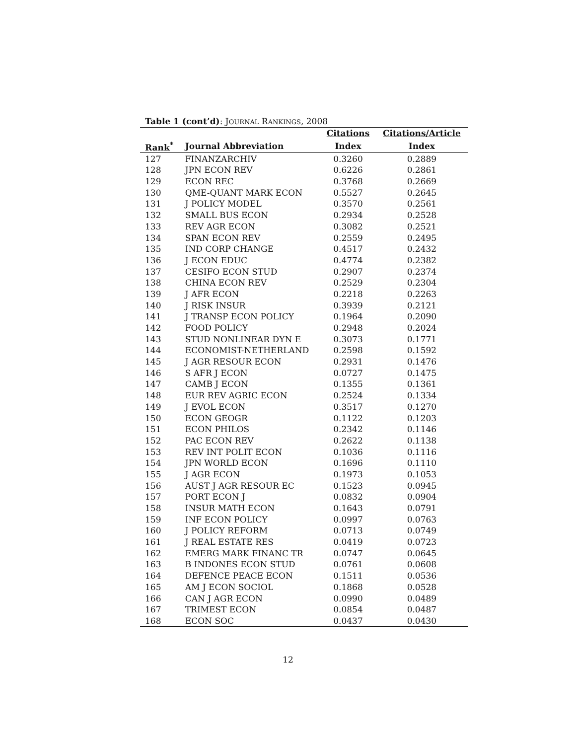Table 1 (cont’d): JOURNAL RANKINGS, 2008
| | | Citations | Citations/Article |
| --- | --- | --- | --- |
| Rank<sup>*</sup> | Journal Abbreviation | Index | Index |
| 127 | FINANZARCHIV | 0.3260 | 0.2889 |
| 128 | JPN ECON REV | 0.6226 | 0.2861 |
| 129 | ECON REC | 0.3768 | 0.2669 |
| 130 | QME-QUANT MARK ECON | 0.5527 | 0.2645 |
| 131 | J POLICY MODEL | 0.3570 | 0.2561 |
| 132 | SMALL BUS ECON | 0.2934 | 0.2528 |
| 133 | REV AGR ECON | 0.3082 | 0.2521 |
| 134 | SPAN ECON REV | 0.2559 | 0.2495 |
| 135 | IND CORP CHANGE | 0.4517 | 0.2432 |
| 136 | J ECON EDUC | 0.4774 | 0.2382 |
| 137 | CESIFO ECON STUD | 0.2907 | 0.2374 |
| 138 | CHINA ECON REV | 0.2529 | 0.2304 |
| 139 | J AFR ECON | 0.2218 | 0.2263 |
| 140 | J RISK INSUR | 0.3939 | 0.2121 |
| 141 | J TRANSP ECON POLICY | 0.1964 | 0.2090 |
| 142 | FOOD POLICY | 0.2948 | 0.2024 |
| 143 | STUD NONLINEAR DYN E | 0.3073 | 0.1771 |
| 144 | ECONOMIST-NETHERLAND | 0.2598 | 0.1592 |
| 145 | J AGR RESOUR ECON | 0.2931 | 0.1476 |
| 146 | S AFR J ECON | 0.0727 | 0.1475 |
| 147 | CAMB J ECON | 0.1355 | 0.1361 |
| 148 | EUR REV AGRIC ECON | 0.2524 | 0.1334 |
| 149 | J EVOL ECON | 0.3517 | 0.1270 |
| 150 | ECON GEOGR | 0.1122 | 0.1203 |
| 151 | ECON PHILOS | 0.2342 | 0.1146 |
| 152 | PAC ECON REV | 0.2622 | 0.1138 |
| 153 | REV INT POLIT ECON | 0.1036 | 0.1116 |
| 154 | JPN WORLD ECON | 0.1696 | 0.1110 |
| 155 | J AGR ECON | 0.1973 | 0.1053 |
| 156 | AUST J AGR RESOUR EC | 0.1523 | 0.0945 |
| 157 | PORT ECON J | 0.0832 | 0.0904 |
| 158 | INSUR MATH ECON | 0.1643 | 0.0791 |
| 159 | INF ECON POLICY | 0.0997 | 0.0763 |
| 160 | J POLICY REFORM | 0.0713 | 0.0749 |
| 161 | J REAL ESTATE RES | 0.0419 | 0.0723 |
| 162 | EMERG MARK FINANC TR | 0.0747 | 0.0645 |
| 163 | B INDONES ECON STUD | 0.0761 | 0.0608 |
| 164 | DEFENCE PEACE ECON | 0.1511 | 0.0536 |
| 165 | AM J ECON SOCIOL | 0.1868 | 0.0528 |
| 166 | CAN J AGR ECON | 0.0990 | 0.0489 |
| 167 | TRIMEST ECON | 0.0854 | 0.0487 |
| 168 | ECON SOC | 0.0437 | 0.0430 |
12